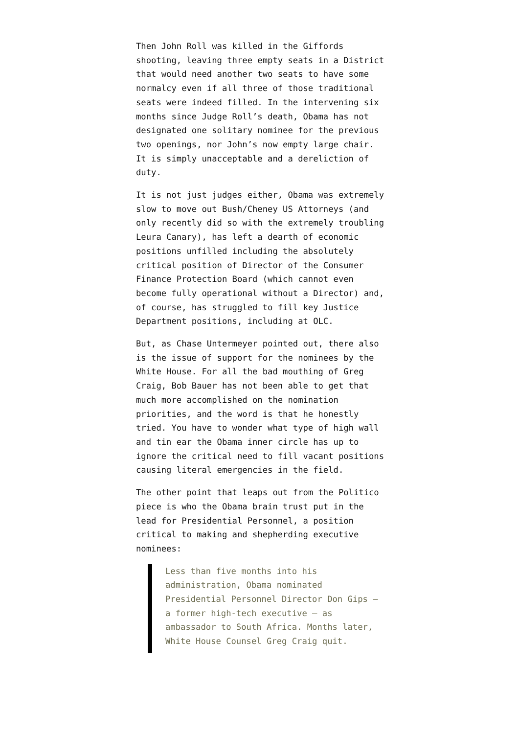Then John Roll was killed in the Giffords shooting, leaving three empty seats in a District that would need another two seats to have some normalcy even if all three of those traditional seats were indeed filled. In the intervening six months since Judge Roll’s death, Obama has not designated one solitary nominee for the previous two openings, nor John’s now empty large chair. It is simply unacceptable and a dereliction of duty.
It is not just judges either, Obama was extremely slow to move out Bush/Cheney US Attorneys (and only recently did so with the extremely troubling Leura Canary), has left a dearth of economic positions unfilled including the absolutely critical position of Director of the Consumer Finance Protection Board (which cannot even become fully operational without a Director) and, of course, has struggled to fill key Justice Department positions, including at OLC.
But, as Chase Untermeyer pointed out, there also is the issue of support for the nominees by the White House. For all the bad mouthing of Greg Craig, Bob Bauer has not been able to get that much more accomplished on the nomination priorities, and the word is that he honestly tried. You have to wonder what type of high wall and tin ear the Obama inner circle has up to ignore the critical need to fill vacant positions causing literal emergencies in the field.
The other point that leaps out from the Politico piece is who the Obama brain trust put in the lead for Presidential Personnel, a position critical to making and shepherding executive nominees:
Less than five months into his administration, Obama nominated Presidential Personnel Director Don Gips — a former high-tech executive — as ambassador to South Africa. Months later, White House Counsel Greg Craig quit.